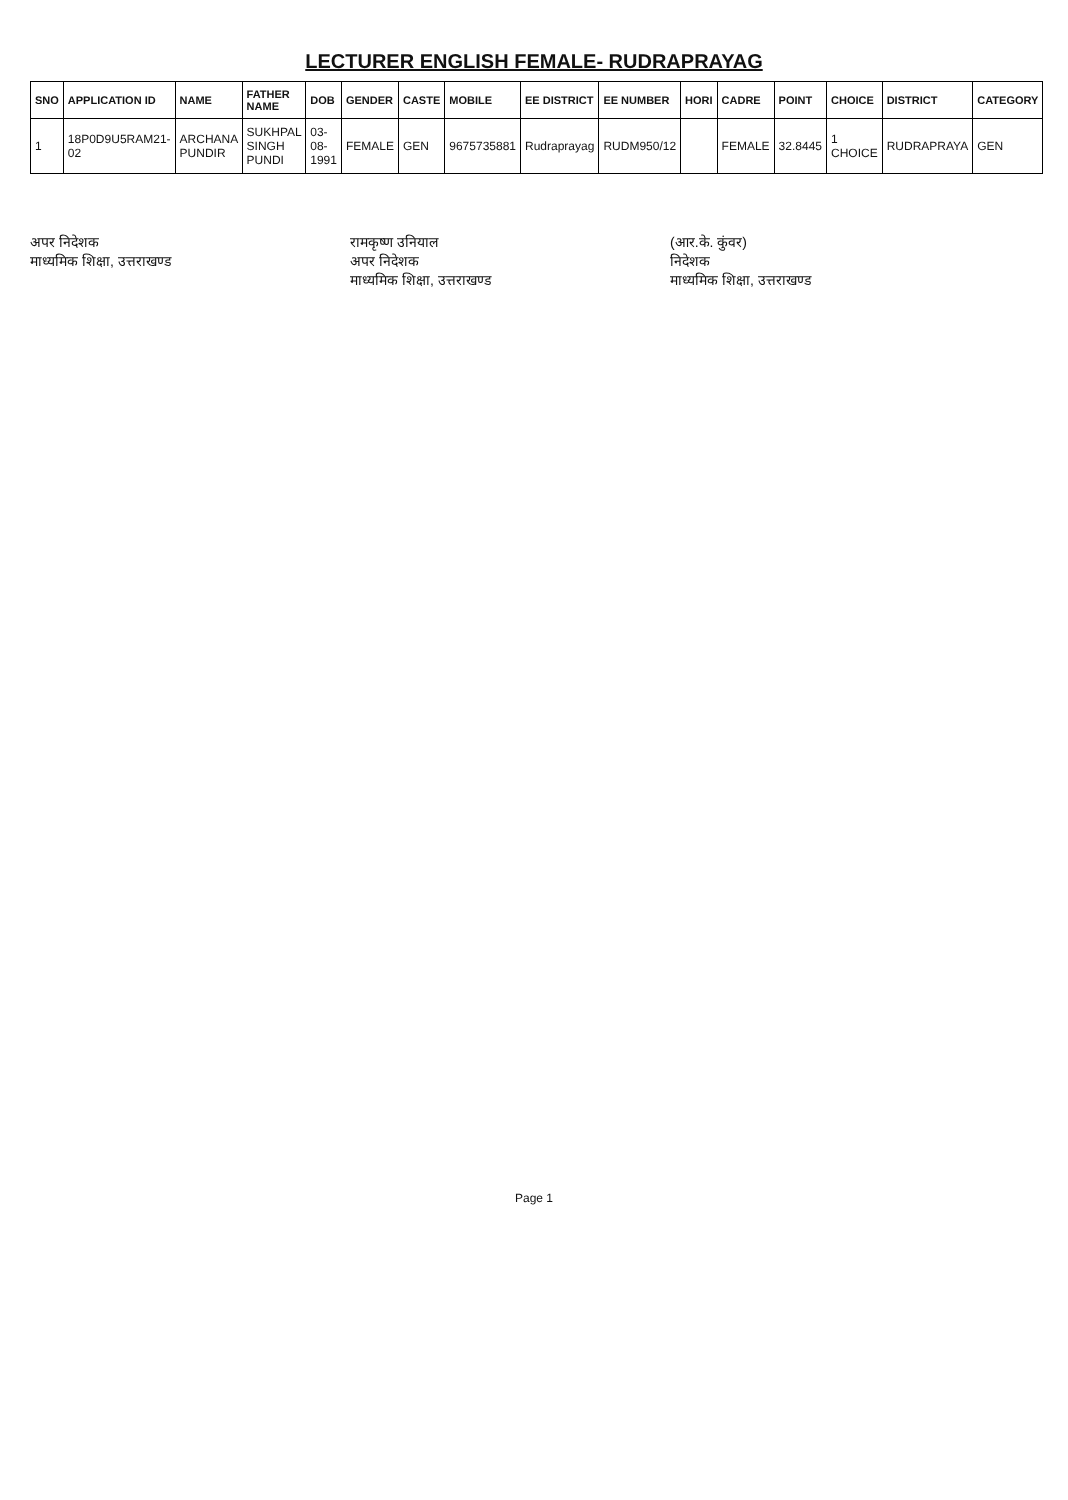LECTURER ENGLISH FEMALE- RUDRAPRAYAG
| SNO | APPLICATION ID | NAME | FATHER NAME | DOB | GENDER | CASTE | MOBILE | EE DISTRICT | EE NUMBER | HORI | CADRE | POINT | CHOICE | DISTRICT | CATEGORY |
| --- | --- | --- | --- | --- | --- | --- | --- | --- | --- | --- | --- | --- | --- | --- | --- |
| 1 | 18P0D9U5RAM21-02 | ARCHANA PUNDIR | SUKHPAL SINGH PUNDI | 03-08-1991 | FEMALE | GEN | 9675735881 | Rudraprayag | RUDM950/12 | | FEMALE | 32.8445 | 1 CHOICE | RUDRAPRAYA | GEN |
अपर निदेशक
माध्यमिक शिक्षा, उत्तराखण्ड
रामकृष्ण उनियाल
अपर निदेशक
माध्यमिक शिक्षा, उत्तराखण्ड
(आर.के. कुंवर)
निदेशक
माध्यमिक शिक्षा, उत्तराखण्ड
Page 1